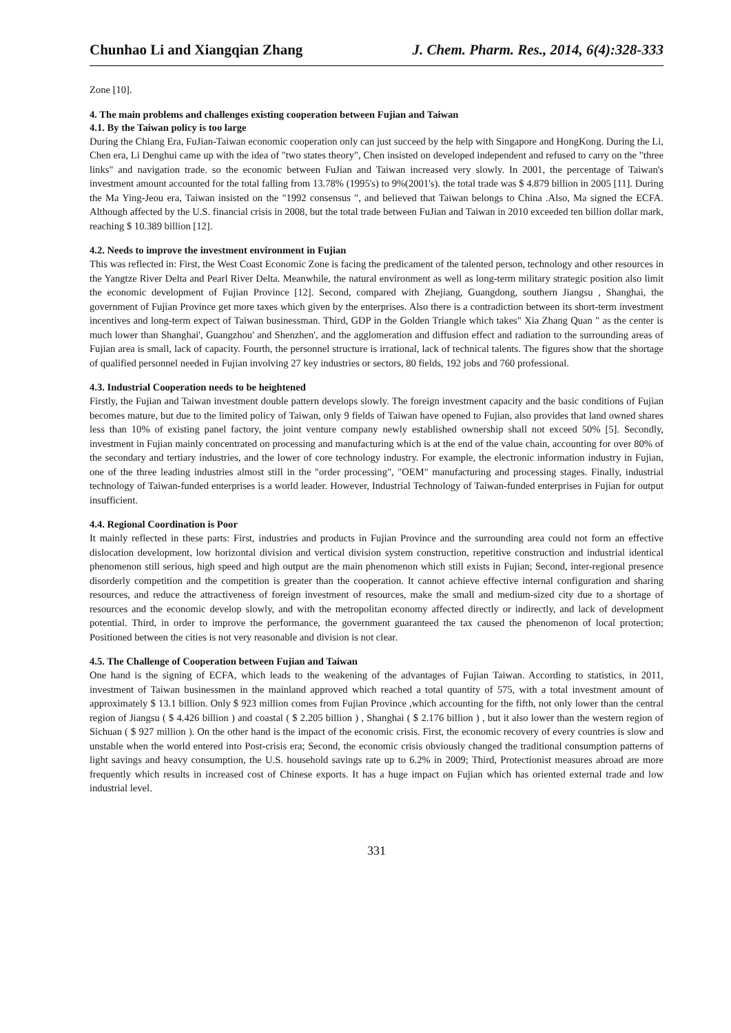Chunhao Li and Xiangqian Zhang J. Chem. Pharm. Res., 2014, 6(4):328-333
Zone [10].
4. The main problems and challenges existing cooperation between Fujian and Taiwan
4.1. By the Taiwan policy is too large
During the Chiang Era, FuJian-Taiwan economic cooperation only can just succeed by the help with Singapore and HongKong. During the Li, Chen era, Li Denghui came up with the idea of "two states theory", Chen insisted on developed independent and refused to carry on the "three links" and navigation trade. so the economic between FuJian and Taiwan increased very slowly. In 2001, the percentage of Taiwan's investment amount accounted for the total falling from 13.78% (1995's) to 9%(2001's). the total trade was $ 4.879 billion in 2005 [11]. During the Ma Ying-Jeou era, Taiwan insisted on the "1992 consensus ", and believed that Taiwan belongs to China .Also, Ma signed the ECFA. Although affected by the U.S. financial crisis in 2008, but the total trade between FuJian and Taiwan in 2010 exceeded ten billion dollar mark, reaching $ 10.389 billion [12].
4.2. Needs to improve the investment environment in Fujian
This was reflected in: First, the West Coast Economic Zone is facing the predicament of the talented person, technology and other resources in the Yangtze River Delta and Pearl River Delta. Meanwhile, the natural environment as well as long-term military strategic position also limit the economic development of Fujian Province [12]. Second, compared with Zhejiang, Guangdong, southern Jiangsu , Shanghai, the government of Fujian Province get more taxes which given by the enterprises. Also there is a contradiction between its short-term investment incentives and long-term expect of Taiwan businessman. Third, GDP in the Golden Triangle which takes" Xia Zhang Quan " as the center is much lower than Shanghai', Guangzhou' and Shenzhen', and the agglomeration and diffusion effect and radiation to the surrounding areas of Fujian area is small, lack of capacity. Fourth, the personnel structure is irrational, lack of technical talents. The figures show that the shortage of qualified personnel needed in Fujian involving 27 key industries or sectors, 80 fields, 192 jobs and 760 professional.
4.3. Industrial Cooperation needs to be heightened
Firstly, the Fujian and Taiwan investment double pattern develops slowly. The foreign investment capacity and the basic conditions of Fujian becomes mature, but due to the limited policy of Taiwan, only 9 fields of Taiwan have opened to Fujian, also provides that land owned shares less than 10% of existing panel factory, the joint venture company newly established ownership shall not exceed 50% [5]. Secondly, investment in Fujian mainly concentrated on processing and manufacturing which is at the end of the value chain, accounting for over 80% of the secondary and tertiary industries, and the lower of core technology industry. For example, the electronic information industry in Fujian, one of the three leading industries almost still in the "order processing", "OEM" manufacturing and processing stages. Finally, industrial technology of Taiwan-funded enterprises is a world leader. However, Industrial Technology of Taiwan-funded enterprises in Fujian for output insufficient.
4.4. Regional Coordination is Poor
It mainly reflected in these parts: First, industries and products in Fujian Province and the surrounding area could not form an effective dislocation development, low horizontal division and vertical division system construction, repetitive construction and industrial identical phenomenon still serious, high speed and high output are the main phenomenon which still exists in Fujian; Second, inter-regional presence disorderly competition and the competition is greater than the cooperation. It cannot achieve effective internal configuration and sharing resources, and reduce the attractiveness of foreign investment of resources, make the small and medium-sized city due to a shortage of resources and the economic develop slowly, and with the metropolitan economy affected directly or indirectly, and lack of development potential. Third, in order to improve the performance, the government guaranteed the tax caused the phenomenon of local protection; Positioned between the cities is not very reasonable and division is not clear.
4.5. The Challenge of Cooperation between Fujian and Taiwan
One hand is the signing of ECFA, which leads to the weakening of the advantages of Fujian Taiwan. According to statistics, in 2011, investment of Taiwan businessmen in the mainland approved which reached a total quantity of 575, with a total investment amount of approximately $ 13.1 billion. Only $ 923 million comes from Fujian Province ,which accounting for the fifth, not only lower than the central region of Jiangsu ( $ 4.426 billion ) and coastal ( $ 2.205 billion ) , Shanghai ( $ 2.176 billion ) , but it also lower than the western region of Sichuan ( $ 927 million ). On the other hand is the impact of the economic crisis. First, the economic recovery of every countries is slow and unstable when the world entered into Post-crisis era; Second, the economic crisis obviously changed the traditional consumption patterns of light savings and heavy consumption, the U.S. household savings rate up to 6.2% in 2009; Third, Protectionist measures abroad are more frequently which results in increased cost of Chinese exports. It has a huge impact on Fujian which has oriented external trade and low industrial level.
331